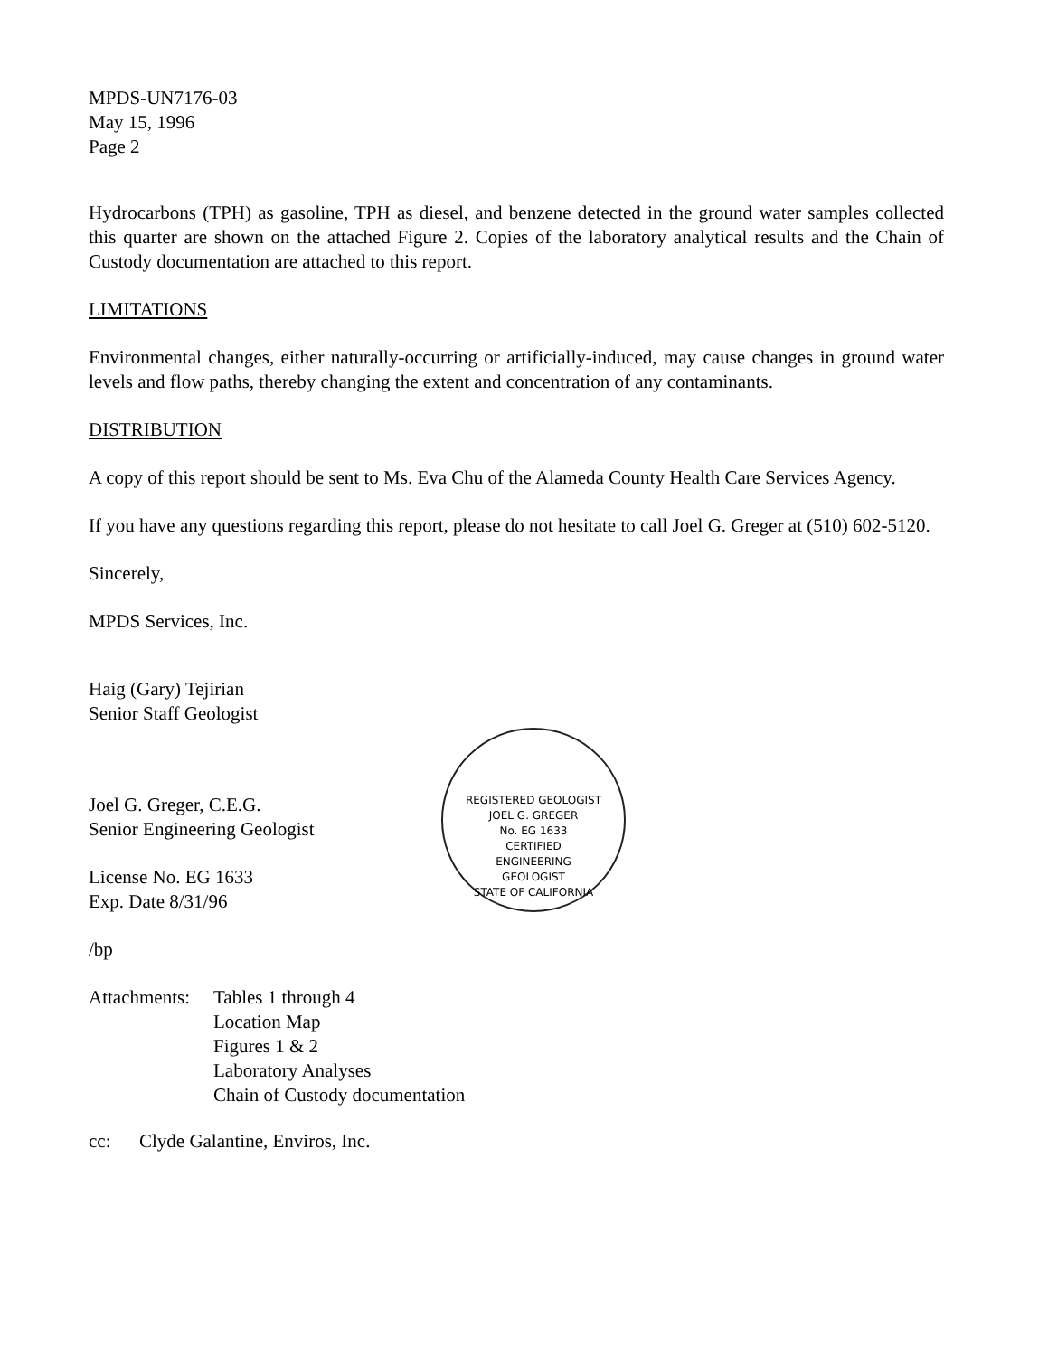MPDS-UN7176-03
May 15, 1996
Page 2
Hydrocarbons (TPH) as gasoline, TPH as diesel, and benzene detected in the ground water samples collected this quarter are shown on the attached Figure 2. Copies of the laboratory analytical results and the Chain of Custody documentation are attached to this report.
LIMITATIONS
Environmental changes, either naturally-occurring or artificially-induced, may cause changes in ground water levels and flow paths, thereby changing the extent and concentration of any contaminants.
DISTRIBUTION
A copy of this report should be sent to Ms. Eva Chu of the Alameda County Health Care Services Agency.
If you have any questions regarding this report, please do not hesitate to call Joel G. Greger at (510) 602-5120.
Sincerely,
MPDS Services, Inc.
Haig (Gary) Tejirian
Senior Staff Geologist
Joel G. Greger, C.E.G.
Senior Engineering Geologist
License No. EG 1633
Exp. Date 8/31/96
/bp
Attachments: Tables 1 through 4
Location Map
Figures 1 & 2
Laboratory Analyses
Chain of Custody documentation
cc: Clyde Galantine, Enviros, Inc.
REGISTERED GEOLOGIST
JOEL G. GREGER
No. EG 1633
CERTIFIED
ENGINEERING
GEOLOGIST
STATE OF CALIFORNIA